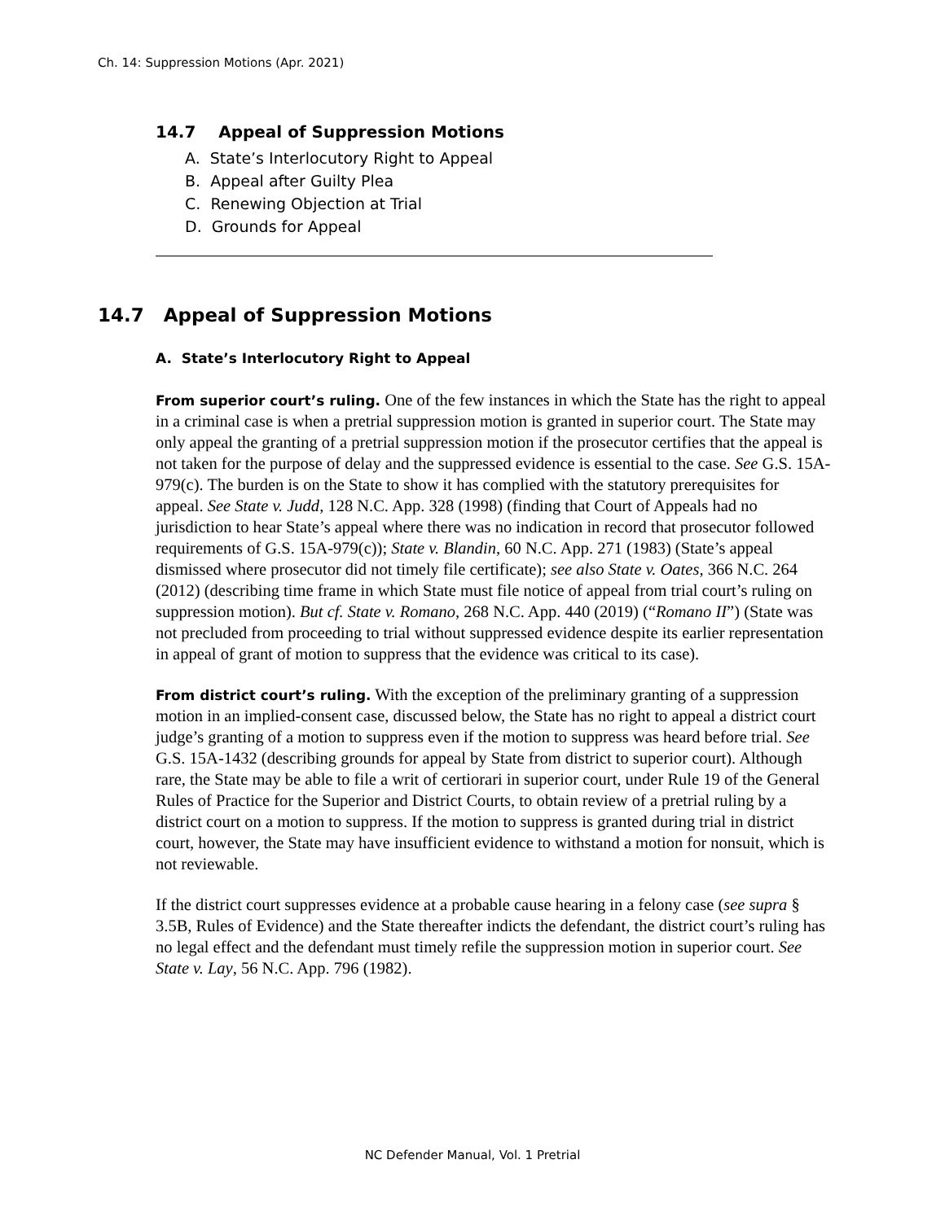Ch. 14: Suppression Motions (Apr. 2021)
14.7 Appeal of Suppression Motions
A. State’s Interlocutory Right to Appeal
B. Appeal after Guilty Plea
C. Renewing Objection at Trial
D. Grounds for Appeal
14.7 Appeal of Suppression Motions
A. State’s Interlocutory Right to Appeal
From superior court’s ruling. One of the few instances in which the State has the right to appeal in a criminal case is when a pretrial suppression motion is granted in superior court. The State may only appeal the granting of a pretrial suppression motion if the prosecutor certifies that the appeal is not taken for the purpose of delay and the suppressed evidence is essential to the case. See G.S. 15A-979(c). The burden is on the State to show it has complied with the statutory prerequisites for appeal. See State v. Judd, 128 N.C. App. 328 (1998) (finding that Court of Appeals had no jurisdiction to hear State’s appeal where there was no indication in record that prosecutor followed requirements of G.S. 15A-979(c)); State v. Blandin, 60 N.C. App. 271 (1983) (State’s appeal dismissed where prosecutor did not timely file certificate); see also State v. Oates, 366 N.C. 264 (2012) (describing time frame in which State must file notice of appeal from trial court’s ruling on suppression motion). But cf. State v. Romano, 268 N.C. App. 440 (2019) (“Romano II”) (State was not precluded from proceeding to trial without suppressed evidence despite its earlier representation in appeal of grant of motion to suppress that the evidence was critical to its case).
From district court’s ruling. With the exception of the preliminary granting of a suppression motion in an implied-consent case, discussed below, the State has no right to appeal a district court judge’s granting of a motion to suppress even if the motion to suppress was heard before trial. See G.S. 15A-1432 (describing grounds for appeal by State from district to superior court). Although rare, the State may be able to file a writ of certiorari in superior court, under Rule 19 of the General Rules of Practice for the Superior and District Courts, to obtain review of a pretrial ruling by a district court on a motion to suppress. If the motion to suppress is granted during trial in district court, however, the State may have insufficient evidence to withstand a motion for nonsuit, which is not reviewable.
If the district court suppresses evidence at a probable cause hearing in a felony case (see supra § 3.5B, Rules of Evidence) and the State thereafter indicts the defendant, the district court’s ruling has no legal effect and the defendant must timely refile the suppression motion in superior court. See State v. Lay, 56 N.C. App. 796 (1982).
NC Defender Manual, Vol. 1 Pretrial